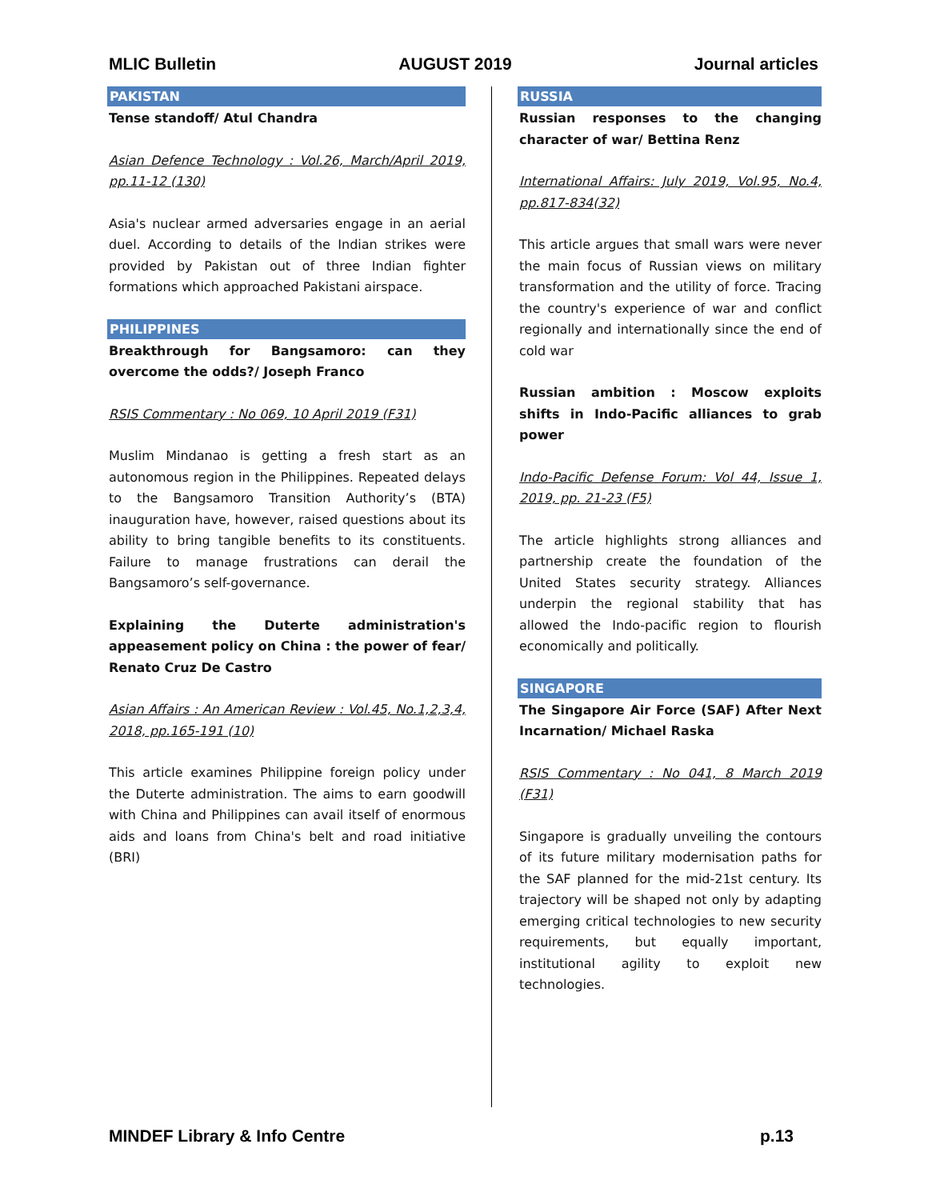MLIC Bulletin AUGUST 2019 Journal articles
PAKISTAN
Tense standoff/ Atul Chandra
Asian Defence Technology : Vol.26, March/April 2019, pp.11-12 (130)
Asia's nuclear armed adversaries engage in an aerial duel. According to details of the Indian strikes were provided by Pakistan out of three Indian fighter formations which approached Pakistani airspace.
PHILIPPINES
Breakthrough for Bangsamoro: can they overcome the odds?/ Joseph Franco
RSIS Commentary : No 069, 10 April 2019 (F31)
Muslim Mindanao is getting a fresh start as an autonomous region in the Philippines. Repeated delays to the Bangsamoro Transition Authority’s (BTA) inauguration have, however, raised questions about its ability to bring tangible benefits to its constituents. Failure to manage frustrations can derail the Bangsamoro’s self-governance.
Explaining the Duterte administration's appeasement policy on China : the power of fear/ Renato Cruz De Castro
Asian Affairs : An American Review : Vol.45, No.1,2,3,4, 2018, pp.165-191 (10)
This article examines Philippine foreign policy under the Duterte administration. The aims to earn goodwill with China and Philippines can avail itself of enormous aids and loans from China's belt and road initiative (BRI)
RUSSIA
Russian responses to the changing character of war/ Bettina Renz
International Affairs: July 2019, Vol.95, No.4, pp.817-834(32)
This article argues that small wars were never the main focus of Russian views on military transformation and the utility of force. Tracing the country's experience of war and conflict regionally and internationally since the end of cold war
Russian ambition : Moscow exploits shifts in Indo-Pacific alliances to grab power
Indo-Pacific Defense Forum: Vol 44, Issue 1, 2019, pp. 21-23 (F5)
The article highlights strong alliances and partnership create the foundation of the United States security strategy. Alliances underpin the regional stability that has allowed the Indo-pacific region to flourish economically and politically.
SINGAPORE
The Singapore Air Force (SAF) After Next Incarnation/ Michael Raska
RSIS Commentary : No 041, 8 March 2019 (F31)
Singapore is gradually unveiling the contours of its future military modernisation paths for the SAF planned for the mid-21st century. Its trajectory will be shaped not only by adapting emerging critical technologies to new security requirements, but equally important, institutional agility to exploit new technologies.
MINDEF Library & Info Centre p.13